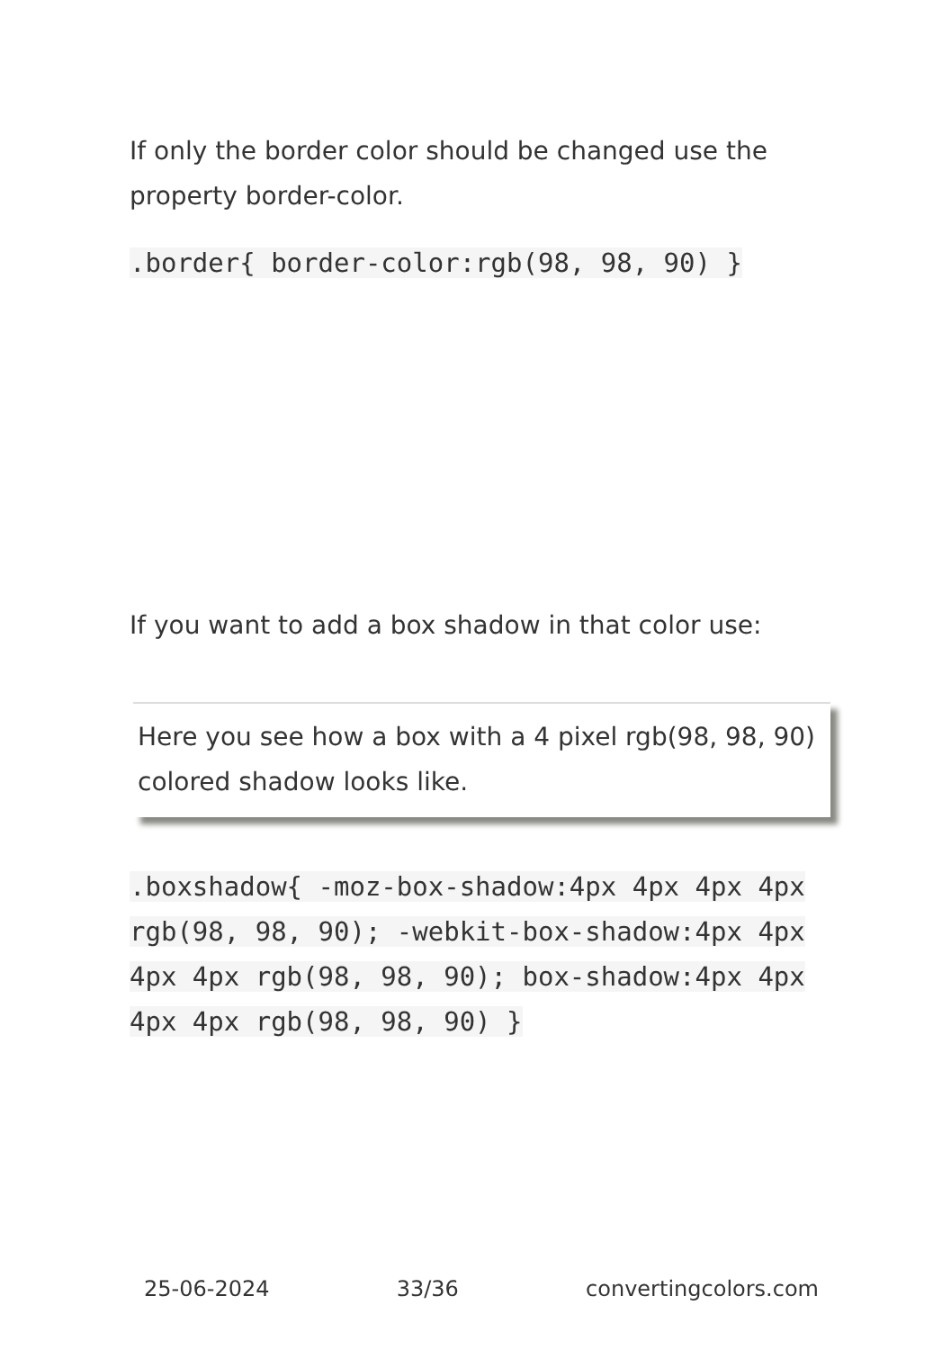If only the border color should be changed use the property border-color.
.border{ border-color:rgb(98, 98, 90) }
If you want to add a box shadow in that color use:
Here you see how a box with a 4 pixel rgb(98, 98, 90) colored shadow looks like.
.boxshadow{ -moz-box-shadow:4px 4px 4px 4px rgb(98, 98, 90); -webkit-box-shadow:4px 4px 4px 4px rgb(98, 98, 90); box-shadow:4px 4px 4px 4px rgb(98, 98, 90) }
25-06-2024 33/36 convertingcolors.com